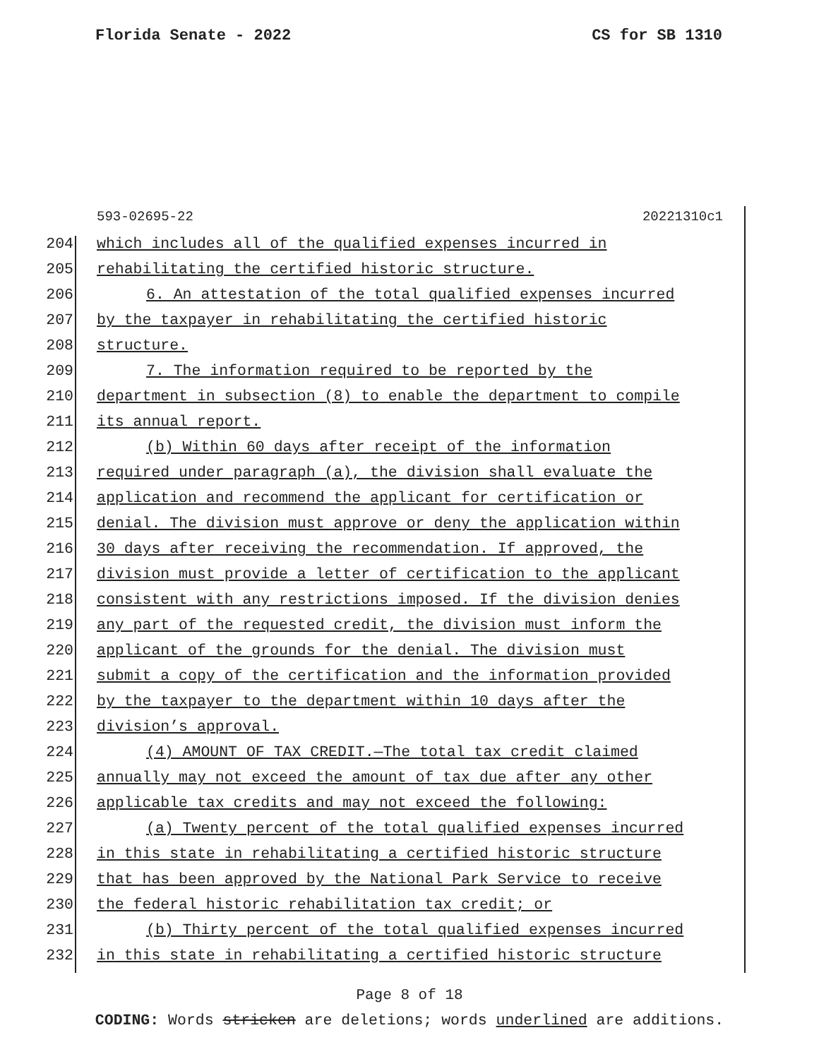Florida Senate - 2022 CS for SB 1310
593-02695-22 20221310c1
204 which includes all of the qualified expenses incurred in
205 rehabilitating the certified historic structure.
206 6. An attestation of the total qualified expenses incurred
207 by the taxpayer in rehabilitating the certified historic
208 structure.
209 7. The information required to be reported by the
210 department in subsection (8) to enable the department to compile
211 its annual report.
212 (b) Within 60 days after receipt of the information
213 required under paragraph (a), the division shall evaluate the
214 application and recommend the applicant for certification or
215 denial. The division must approve or deny the application within
216 30 days after receiving the recommendation. If approved, the
217 division must provide a letter of certification to the applicant
218 consistent with any restrictions imposed. If the division denies
219 any part of the requested credit, the division must inform the
220 applicant of the grounds for the denial. The division must
221 submit a copy of the certification and the information provided
222 by the taxpayer to the department within 10 days after the
223 division’s approval.
224 (4) AMOUNT OF TAX CREDIT.—The total tax credit claimed
225 annually may not exceed the amount of tax due after any other
226 applicable tax credits and may not exceed the following:
227 (a) Twenty percent of the total qualified expenses incurred
228 in this state in rehabilitating a certified historic structure
229 that has been approved by the National Park Service to receive
230 the federal historic rehabilitation tax credit; or
231 (b) Thirty percent of the total qualified expenses incurred
232 in this state in rehabilitating a certified historic structure
Page 8 of 18
CODING: Words stricken are deletions; words underlined are additions.